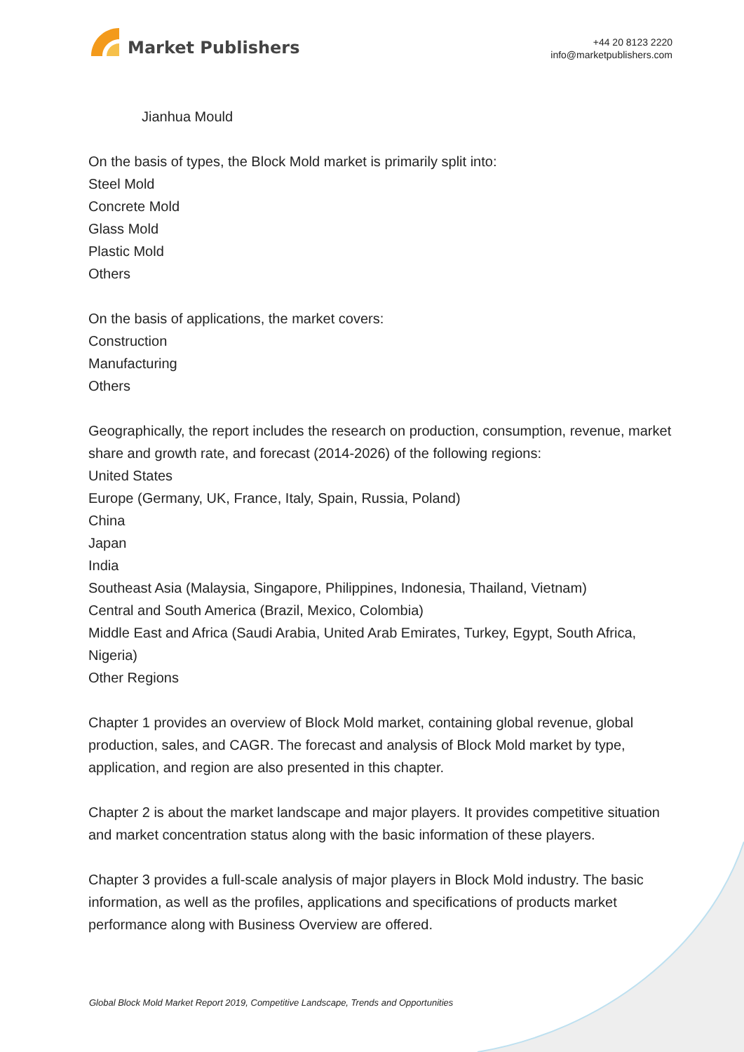Market Publishers
+44 20 8123 2220
info@marketpublishers.com
Jianhua Mould
On the basis of types, the Block Mold market is primarily split into:
Steel Mold
Concrete Mold
Glass Mold
Plastic Mold
Others
On the basis of applications, the market covers:
Construction
Manufacturing
Others
Geographically, the report includes the research on production, consumption, revenue, market share and growth rate, and forecast (2014-2026) of the following regions:
United States
Europe (Germany, UK, France, Italy, Spain, Russia, Poland)
China
Japan
India
Southeast Asia (Malaysia, Singapore, Philippines, Indonesia, Thailand, Vietnam)
Central and South America (Brazil, Mexico, Colombia)
Middle East and Africa (Saudi Arabia, United Arab Emirates, Turkey, Egypt, South Africa, Nigeria)
Other Regions
Chapter 1 provides an overview of Block Mold market, containing global revenue, global production, sales, and CAGR. The forecast and analysis of Block Mold market by type, application, and region are also presented in this chapter.
Chapter 2 is about the market landscape and major players. It provides competitive situation and market concentration status along with the basic information of these players.
Chapter 3 provides a full-scale analysis of major players in Block Mold industry. The basic information, as well as the profiles, applications and specifications of products market performance along with Business Overview are offered.
Global Block Mold Market Report 2019, Competitive Landscape, Trends and Opportunities